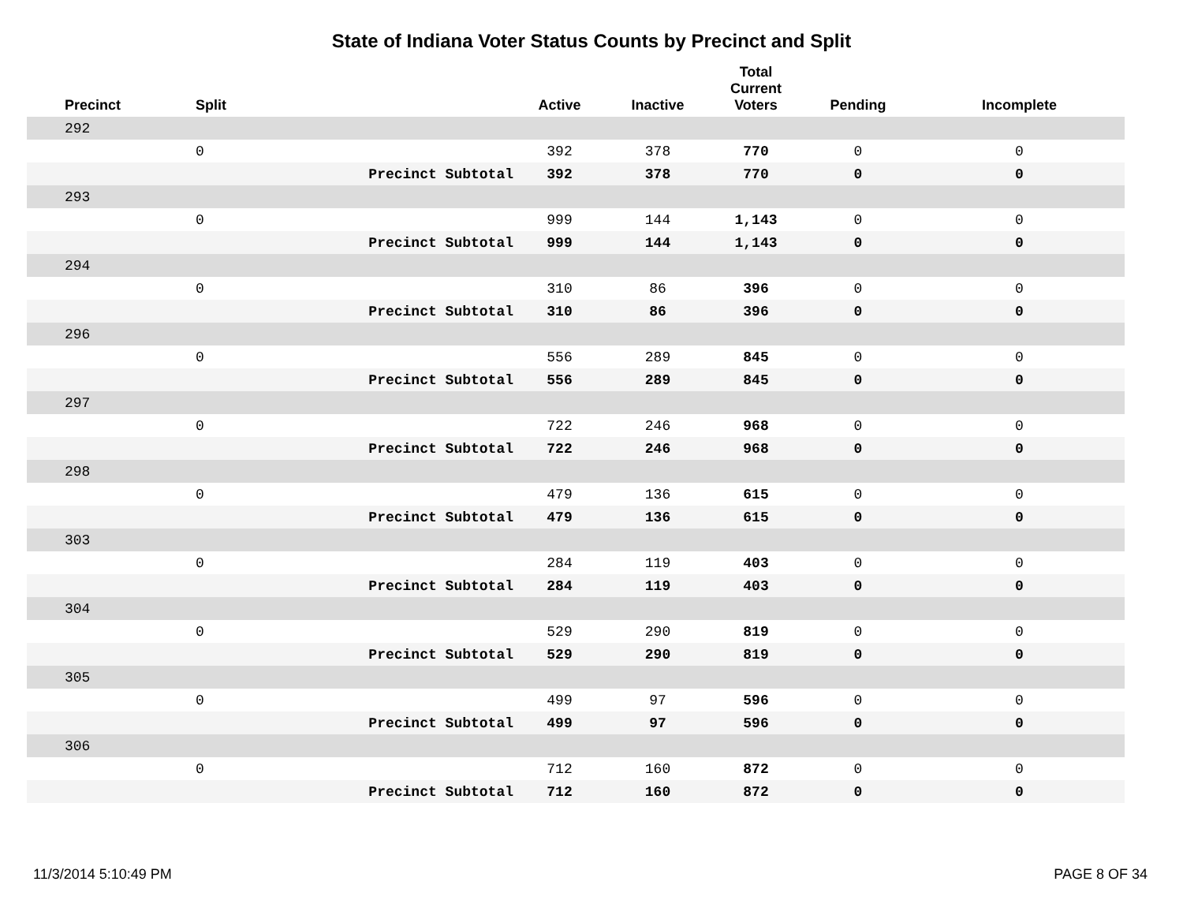State of Indiana Voter Status Counts by Precinct and Split
| Precinct | Split | | Active | Inactive | Total Current Voters | Pending | Incomplete |
| --- | --- | --- | --- | --- | --- | --- | --- |
| 292 | | | | | | | |
| | 0 | | 392 | 378 | 770 | 0 | 0 |
| | | Precinct Subtotal | 392 | 378 | 770 | 0 | 0 |
| 293 | | | | | | | |
| | 0 | | 999 | 144 | 1,143 | 0 | 0 |
| | | Precinct Subtotal | 999 | 144 | 1,143 | 0 | 0 |
| 294 | | | | | | | |
| | 0 | | 310 | 86 | 396 | 0 | 0 |
| | | Precinct Subtotal | 310 | 86 | 396 | 0 | 0 |
| 296 | | | | | | | |
| | 0 | | 556 | 289 | 845 | 0 | 0 |
| | | Precinct Subtotal | 556 | 289 | 845 | 0 | 0 |
| 297 | | | | | | | |
| | 0 | | 722 | 246 | 968 | 0 | 0 |
| | | Precinct Subtotal | 722 | 246 | 968 | 0 | 0 |
| 298 | | | | | | | |
| | 0 | | 479 | 136 | 615 | 0 | 0 |
| | | Precinct Subtotal | 479 | 136 | 615 | 0 | 0 |
| 303 | | | | | | | |
| | 0 | | 284 | 119 | 403 | 0 | 0 |
| | | Precinct Subtotal | 284 | 119 | 403 | 0 | 0 |
| 304 | | | | | | | |
| | 0 | | 529 | 290 | 819 | 0 | 0 |
| | | Precinct Subtotal | 529 | 290 | 819 | 0 | 0 |
| 305 | | | | | | | |
| | 0 | | 499 | 97 | 596 | 0 | 0 |
| | | Precinct Subtotal | 499 | 97 | 596 | 0 | 0 |
| 306 | | | | | | | |
| | 0 | | 712 | 160 | 872 | 0 | 0 |
| | | Precinct Subtotal | 712 | 160 | 872 | 0 | 0 |
11/3/2014 5:10:49 PM PAGE 8 OF 34